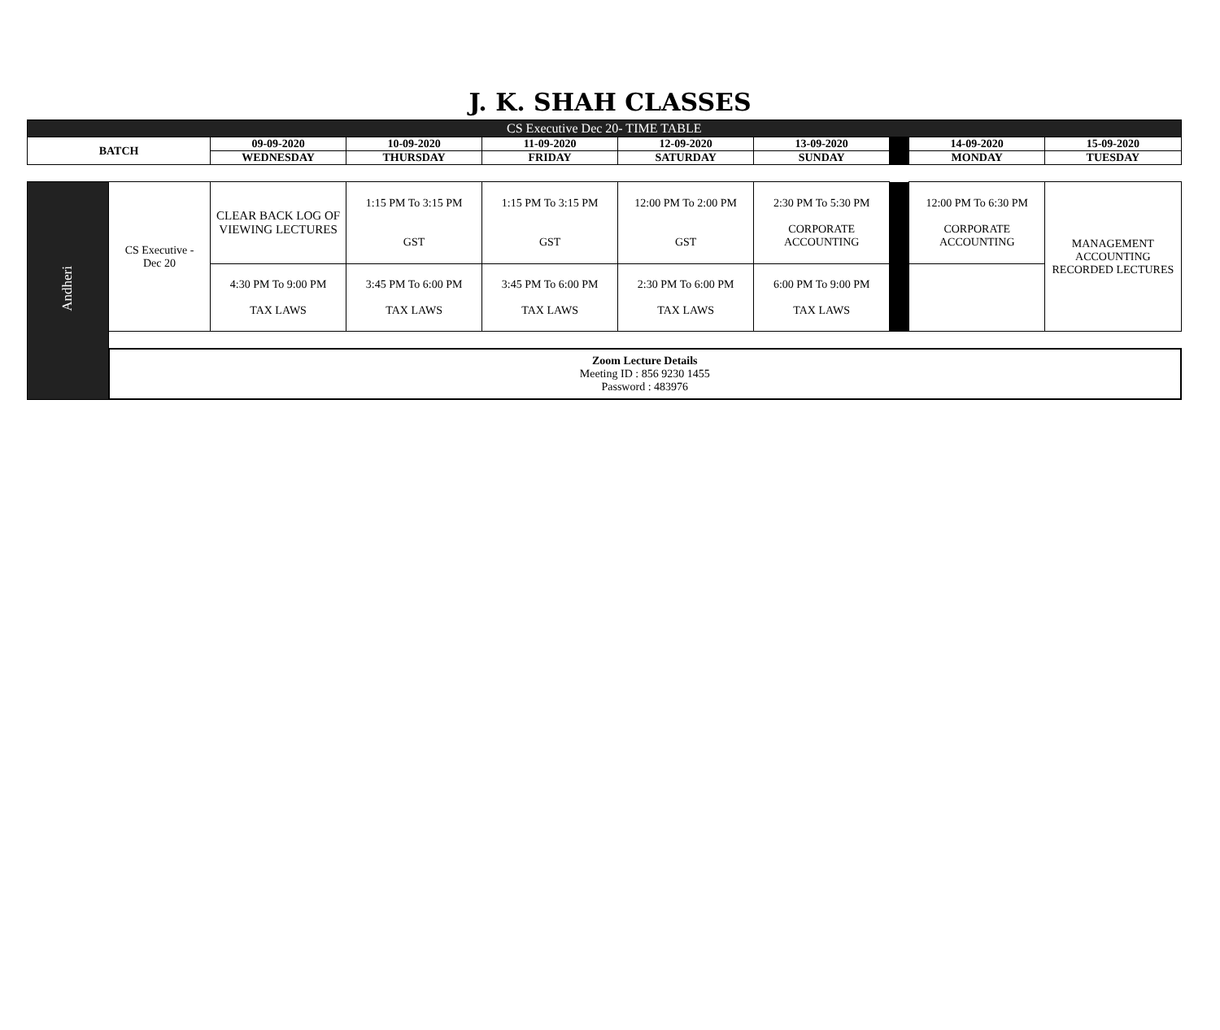J. K. SHAH CLASSES
| CS Executive Dec 20- TIME TABLE | | | | | | | | | |
| --- | --- | --- | --- | --- | --- | --- | --- | --- | --- |
| BATCH | | 09-09-2020 | 10-09-2020 | 11-09-2020 | 12-09-2020 | 13-09-2020 | | 14-09-2020 | 15-09-2020 |
| | | WEDNESDAY | THURSDAY | FRIDAY | SATURDAY | SUNDAY | | MONDAY | TUESDAY |
| Andheri | CS Executive - Dec 20 | CLEAR BACK LOG OF VIEWING LECTURES | 1:15 PM To 3:15 PM GST | 1:15 PM To 3:15 PM GST | 12:00 PM To 2:00 PM GST | 2:30 PM To 5:30 PM CORPORATE ACCOUNTING | | 12:00 PM To 6:30 PM CORPORATE ACCOUNTING | MANAGEMENT ACCOUNTING RECORDED LECTURES |
| | | 4:30 PM To 9:00 PM TAX LAWS | 3:45 PM To 6:00 PM TAX LAWS | 3:45 PM To 6:00 PM TAX LAWS | 2:30 PM To 6:00 PM TAX LAWS | 6:00 PM To 9:00 PM TAX LAWS | | | |
| | Zoom Lecture Details Meeting ID : 856 9230 1455 Password : 483976 | | | | | | | | |